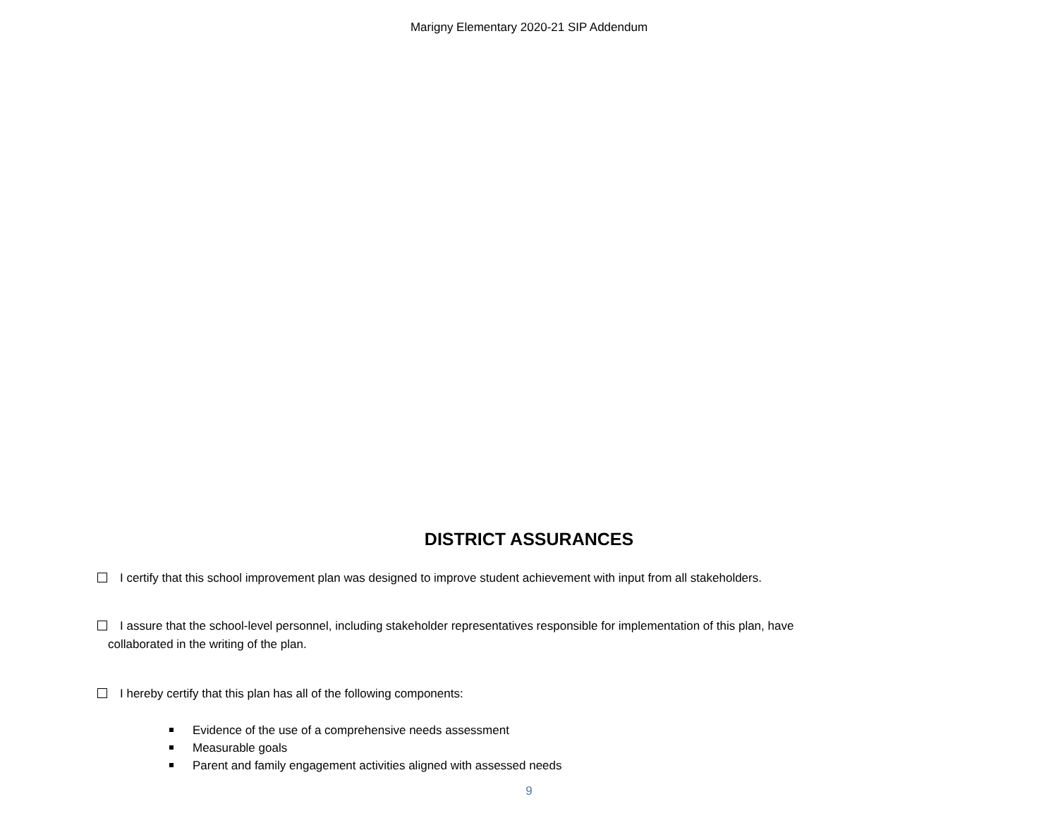Marigny Elementary 2020-21 SIP Addendum
DISTRICT ASSURANCES
I certify that this school improvement plan was designed to improve student achievement with input from all stakeholders.
I assure that the school-level personnel, including stakeholder representatives responsible for implementation of this plan, have
collaborated in the writing of the plan.
I hereby certify that this plan has all of the following components:
Evidence of the use of a comprehensive needs assessment
Measurable goals
Parent and family engagement activities aligned with assessed needs
9